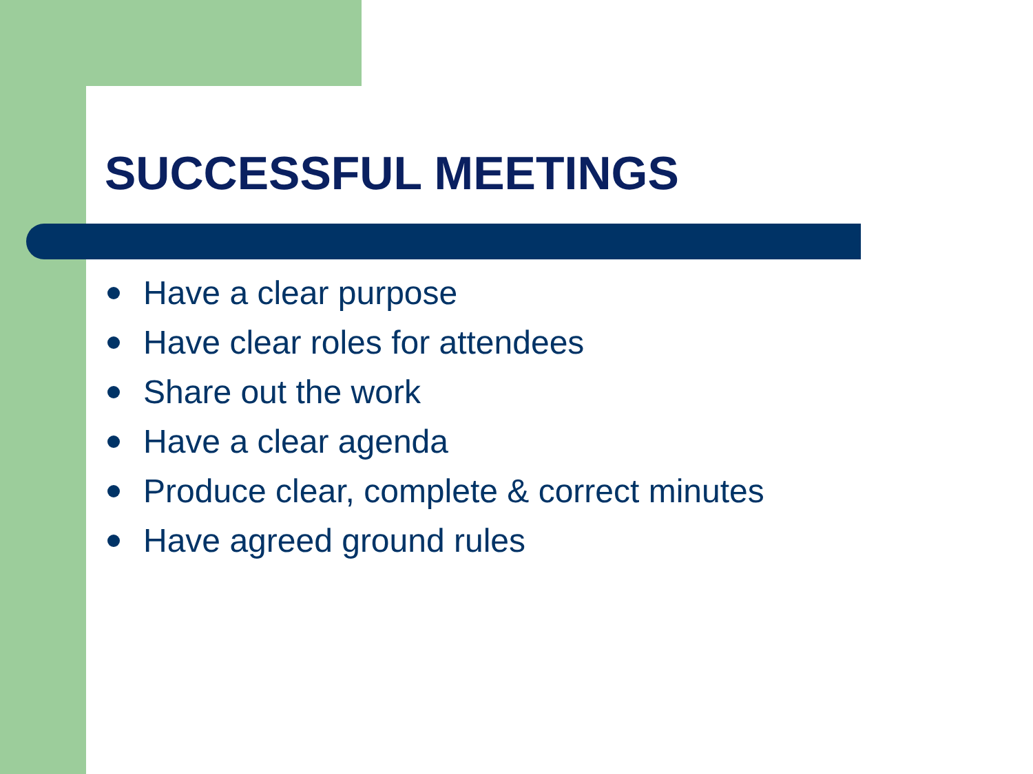SUCCESSFUL MEETINGS
Have a clear purpose
Have clear roles for attendees
Share out the work
Have a clear agenda
Produce clear, complete & correct minutes
Have agreed ground rules